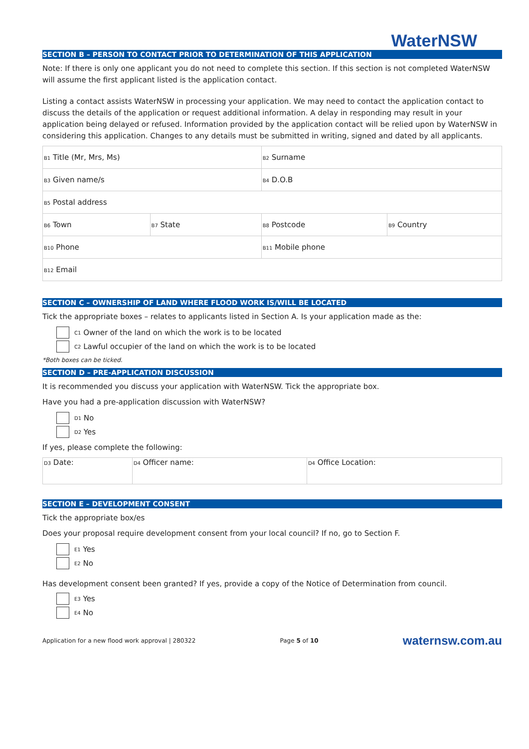WaterNSW
SECTION B – PERSON TO CONTACT PRIOR TO DETERMINATION OF THIS APPLICATION
Note: If there is only one applicant you do not need to complete this section. If this section is not completed WaterNSW will assume the first applicant listed is the application contact.
Listing a contact assists WaterNSW in processing your application. We may need to contact the application contact to discuss the details of the application or request additional information. A delay in responding may result in your application being delayed or refused. Information provided by the application contact will be relied upon by WaterNSW in considering this application. Changes to any details must be submitted in writing, signed and dated by all applicants.
| B1 Title (Mr, Mrs, Ms) | | B2 Surname | |
| B3 Given name/s | | B4 D.O.B | |
| B5 Postal address | | | |
| B6 Town | B7 State | B8 Postcode | B9 Country |
| B10 Phone | | B11 Mobile phone | |
| B12 Email | | | |
SECTION C – OWNERSHIP OF LAND WHERE FLOOD WORK IS/WILL BE LOCATED
Tick the appropriate boxes – relates to applicants listed in Section A. Is your application made as the:
C1 Owner of the land on which the work is to be located
C2 Lawful occupier of the land on which the work is to be located
*Both boxes can be ticked.
SECTION D – PRE-APPLICATION DISCUSSION
It is recommended you discuss your application with WaterNSW. Tick the appropriate box.
Have you had a pre-application discussion with WaterNSW?
D1 No
D2 Yes
If yes, please complete the following:
| D3 Date: | D4 Officer name: | D4 Office Location: |
SECTION E – DEVELOPMENT CONSENT
Tick the appropriate box/es
Does your proposal require development consent from your local council? If no, go to Section F.
E1 Yes
E2 No
Has development consent been granted? If yes, provide a copy of the Notice of Determination from council.
E3 Yes
E4 No
Application for a new flood work approval | 280322 Page 5 of 10 waternsw.com.au